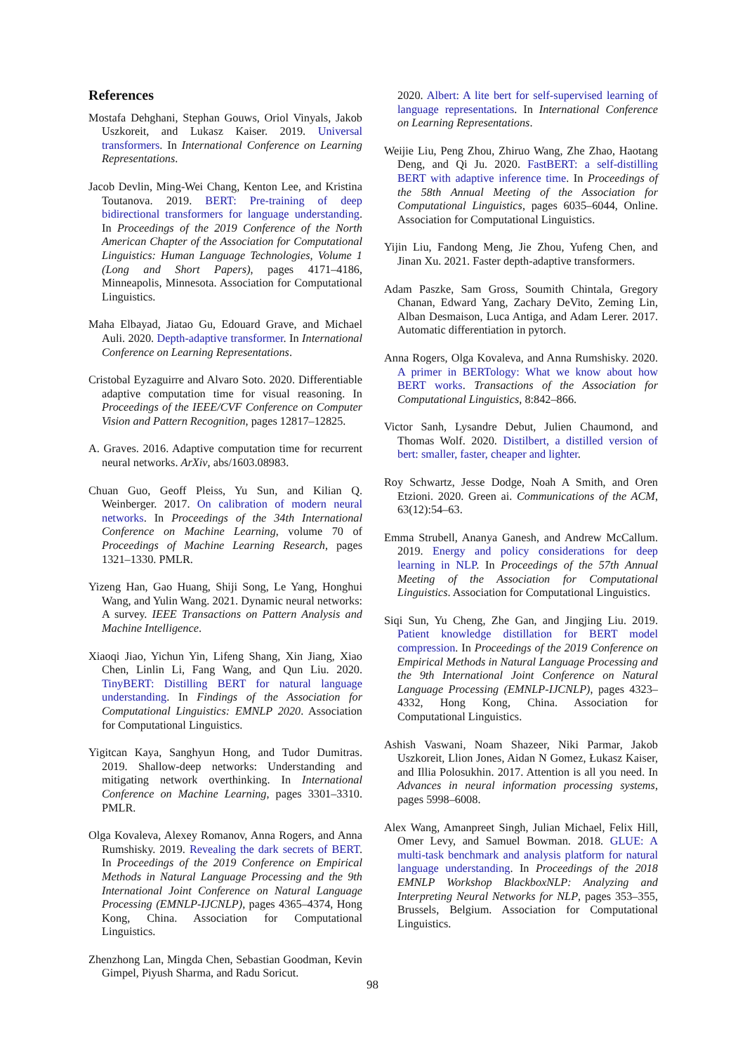References
Mostafa Dehghani, Stephan Gouws, Oriol Vinyals, Jakob Uszkoreit, and Lukasz Kaiser. 2019. Universal transformers. In International Conference on Learning Representations.
Jacob Devlin, Ming-Wei Chang, Kenton Lee, and Kristina Toutanova. 2019. BERT: Pre-training of deep bidirectional transformers for language understanding. In Proceedings of the 2019 Conference of the North American Chapter of the Association for Computational Linguistics: Human Language Technologies, Volume 1 (Long and Short Papers), pages 4171–4186, Minneapolis, Minnesota. Association for Computational Linguistics.
Maha Elbayad, Jiatao Gu, Edouard Grave, and Michael Auli. 2020. Depth-adaptive transformer. In International Conference on Learning Representations.
Cristobal Eyzaguirre and Alvaro Soto. 2020. Differentiable adaptive computation time for visual reasoning. In Proceedings of the IEEE/CVF Conference on Computer Vision and Pattern Recognition, pages 12817–12825.
A. Graves. 2016. Adaptive computation time for recurrent neural networks. ArXiv, abs/1603.08983.
Chuan Guo, Geoff Pleiss, Yu Sun, and Kilian Q. Weinberger. 2017. On calibration of modern neural networks. In Proceedings of the 34th International Conference on Machine Learning, volume 70 of Proceedings of Machine Learning Research, pages 1321–1330. PMLR.
Yizeng Han, Gao Huang, Shiji Song, Le Yang, Honghui Wang, and Yulin Wang. 2021. Dynamic neural networks: A survey. IEEE Transactions on Pattern Analysis and Machine Intelligence.
Xiaoqi Jiao, Yichun Yin, Lifeng Shang, Xin Jiang, Xiao Chen, Linlin Li, Fang Wang, and Qun Liu. 2020. TinyBERT: Distilling BERT for natural language understanding. In Findings of the Association for Computational Linguistics: EMNLP 2020. Association for Computational Linguistics.
Yigitcan Kaya, Sanghyun Hong, and Tudor Dumitras. 2019. Shallow-deep networks: Understanding and mitigating network overthinking. In International Conference on Machine Learning, pages 3301–3310. PMLR.
Olga Kovaleva, Alexey Romanov, Anna Rogers, and Anna Rumshisky. 2019. Revealing the dark secrets of BERT. In Proceedings of the 2019 Conference on Empirical Methods in Natural Language Processing and the 9th International Joint Conference on Natural Language Processing (EMNLP-IJCNLP), pages 4365–4374, Hong Kong, China. Association for Computational Linguistics.
Zhenzhong Lan, Mingda Chen, Sebastian Goodman, Kevin Gimpel, Piyush Sharma, and Radu Soricut.
2020. Albert: A lite bert for self-supervised learning of language representations. In International Conference on Learning Representations.
Weijie Liu, Peng Zhou, Zhiruo Wang, Zhe Zhao, Haotang Deng, and Qi Ju. 2020. FastBERT: a self-distilling BERT with adaptive inference time. In Proceedings of the 58th Annual Meeting of the Association for Computational Linguistics, pages 6035–6044, Online. Association for Computational Linguistics.
Yijin Liu, Fandong Meng, Jie Zhou, Yufeng Chen, and Jinan Xu. 2021. Faster depth-adaptive transformers.
Adam Paszke, Sam Gross, Soumith Chintala, Gregory Chanan, Edward Yang, Zachary DeVito, Zeming Lin, Alban Desmaison, Luca Antiga, and Adam Lerer. 2017. Automatic differentiation in pytorch.
Anna Rogers, Olga Kovaleva, and Anna Rumshisky. 2020. A primer in BERTology: What we know about how BERT works. Transactions of the Association for Computational Linguistics, 8:842–866.
Victor Sanh, Lysandre Debut, Julien Chaumond, and Thomas Wolf. 2020. Distilbert, a distilled version of bert: smaller, faster, cheaper and lighter.
Roy Schwartz, Jesse Dodge, Noah A Smith, and Oren Etzioni. 2020. Green ai. Communications of the ACM, 63(12):54–63.
Emma Strubell, Ananya Ganesh, and Andrew McCallum. 2019. Energy and policy considerations for deep learning in NLP. In Proceedings of the 57th Annual Meeting of the Association for Computational Linguistics. Association for Computational Linguistics.
Siqi Sun, Yu Cheng, Zhe Gan, and Jingjing Liu. 2019. Patient knowledge distillation for BERT model compression. In Proceedings of the 2019 Conference on Empirical Methods in Natural Language Processing and the 9th International Joint Conference on Natural Language Processing (EMNLP-IJCNLP), pages 4323–4332, Hong Kong, China. Association for Computational Linguistics.
Ashish Vaswani, Noam Shazeer, Niki Parmar, Jakob Uszkoreit, Llion Jones, Aidan N Gomez, Łukasz Kaiser, and Illia Polosukhin. 2017. Attention is all you need. In Advances in neural information processing systems, pages 5998–6008.
Alex Wang, Amanpreet Singh, Julian Michael, Felix Hill, Omer Levy, and Samuel Bowman. 2018. GLUE: A multi-task benchmark and analysis platform for natural language understanding. In Proceedings of the 2018 EMNLP Workshop BlackboxNLP: Analyzing and Interpreting Neural Networks for NLP, pages 353–355, Brussels, Belgium. Association for Computational Linguistics.
98